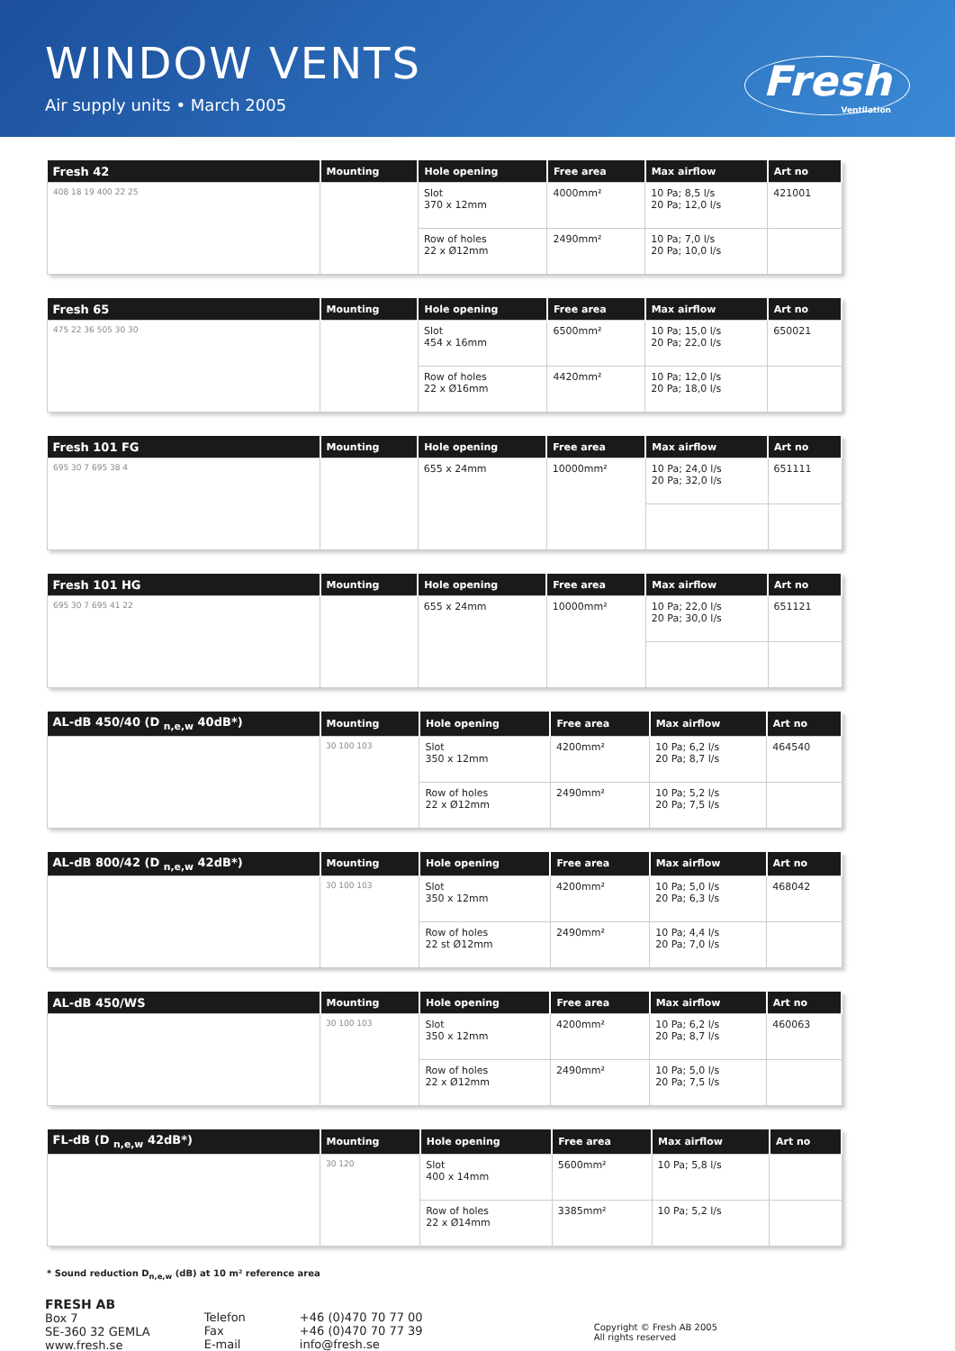WINDOW VENTS
Air supply units • March 2005
Fresh
Ventilation
| Fresh 42 | Mounting | Hole opening | Free area | Max airflow | Art no |
| --- | --- | --- | --- | --- | --- |
| 408 18 19 400 22 25 | | Slot 370 x 12mm | 4000mm² | 10 Pa; 8,5 l/s 20 Pa; 12,0 l/s | 421001 |
| | | Row of holes 22 x Ø12mm | 2490mm² | 10 Pa; 7,0 l/s 20 Pa; 10,0 l/s | |
| Fresh 65 | Mounting | Hole opening | Free area | Max airflow | Art no |
| --- | --- | --- | --- | --- | --- |
| 475 22 36 505 30 30 | | Slot 454 x 16mm | 6500mm² | 10 Pa; 15,0 l/s 20 Pa; 22,0 l/s | 650021 |
| | | Row of holes 22 x Ø16mm | 4420mm² | 10 Pa; 12,0 l/s 20 Pa; 18,0 l/s | |
| Fresh 101 FG | Mounting | Hole opening | Free area | Max airflow | Art no |
| --- | --- | --- | --- | --- | --- |
| 695 30 7 695 38 4 | | 655 x 24mm | 10000mm² | 10 Pa; 24,0 l/s 20 Pa; 32,0 l/s | 651111 |
| Fresh 101 HG | Mounting | Hole opening | Free area | Max airflow | Art no |
| --- | --- | --- | --- | --- | --- |
| 695 30 7 695 41 22 | | 655 x 24mm | 10000mm² | 10 Pa; 22,0 l/s 20 Pa; 30,0 l/s | 651121 |
| AL-dB 450/40 (D <sub>n,e,w</sub> 40dB*) | Mounting | Hole opening | Free area | Max airflow | Art no |
| --- | --- | --- | --- | --- | --- |
| | 30 100 103 | Slot 350 x 12mm | 4200mm² | 10 Pa; 6,2 l/s 20 Pa; 8,7 l/s | 464540 |
| | | Row of holes 22 x Ø12mm | 2490mm² | 10 Pa; 5,2 l/s 20 Pa; 7,5 l/s | |
| AL-dB 800/42 (D <sub>n,e,w</sub> 42dB*) | Mounting | Hole opening | Free area | Max airflow | Art no |
| --- | --- | --- | --- | --- | --- |
| | 30 100 103 | Slot 350 x 12mm | 4200mm² | 10 Pa; 5,0 l/s 20 Pa; 6,3 l/s | 468042 |
| | | Row of holes 22 st Ø12mm | 2490mm² | 10 Pa; 4,4 l/s 20 Pa; 7,0 l/s | |
| AL-dB 450/WS | Mounting | Hole opening | Free area | Max airflow | Art no |
| --- | --- | --- | --- | --- | --- |
| | 30 100 103 | Slot 350 x 12mm | 4200mm² | 10 Pa; 6,2 l/s 20 Pa; 8,7 l/s | 460063 |
| | | Row of holes 22 x Ø12mm | 2490mm² | 10 Pa; 5,0 l/s 20 Pa; 7,5 l/s | |
| FL-dB (D <sub>n,e,w</sub> 42dB*) | Mounting | Hole opening | Free area | Max airflow | Art no |
| --- | --- | --- | --- | --- | --- |
| | 30 120 | Slot 400 x 14mm | 5600mm² | 10 Pa; 5,8 l/s | |
| | | Row of holes 22 x Ø14mm | 3385mm² | 10 Pa; 5,2 l/s | |
* Sound reduction D<sub>n,e,w</sub> (dB) at 10 m² reference area
FRESH AB
Box 7
SE-360 32 GEMLA
www.fresh.se
Telefon
Fax
E-mail
+46 (0)470 70 77 00
+46 (0)470 70 77 39
info@fresh.se
Copyright © Fresh AB 2005
All rights reserved